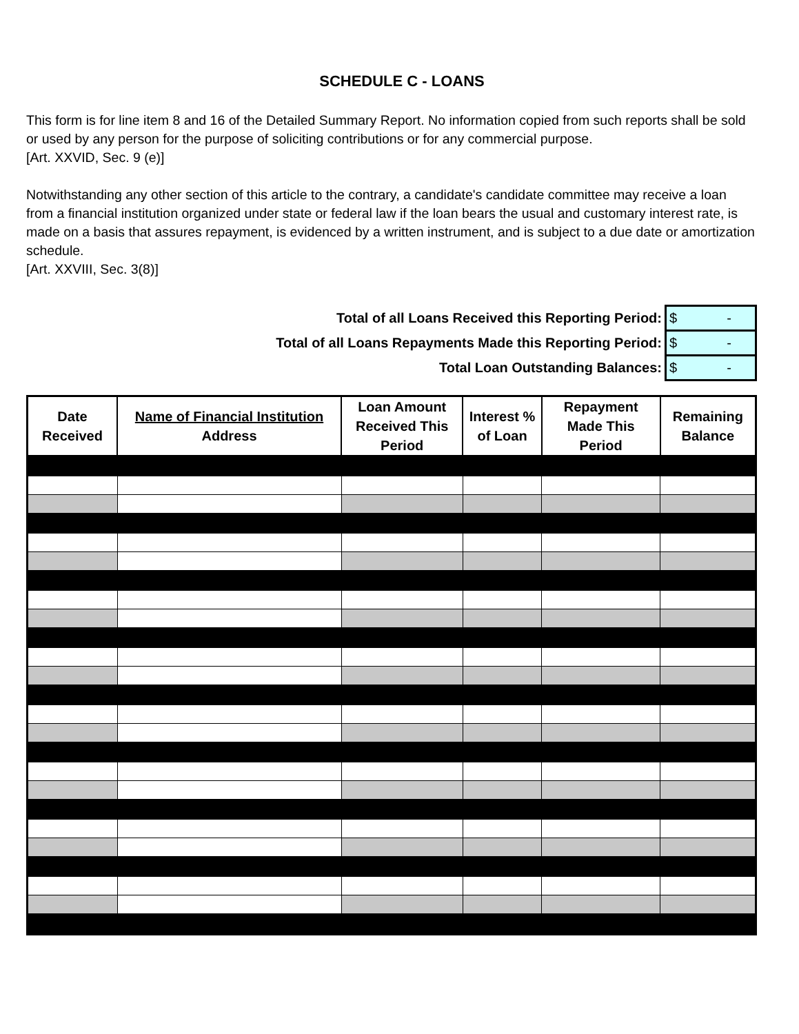SCHEDULE C - LOANS
This form is for line item 8 and 16 of the Detailed Summary Report. No information copied from such reports shall be sold or used by any person for the purpose of soliciting contributions or for any commercial purpose.
[Art. XXVID, Sec. 9 (e)]
Notwithstanding any other section of this article to the contrary, a candidate's candidate committee may receive a loan from a financial institution organized under state or federal law if the loan bears the usual and customary interest rate, is made on a basis that assures repayment, is evidenced by a written instrument, and is subject to a due date or amortization schedule.
[Art. XXVIII, Sec. 3(8)]
| Total of all Loans Received this Reporting Period: | $ - |
| Total of all Loans Repayments Made this Reporting Period: | $ - |
| Total Loan Outstanding Balances: | $ - |
| Date Received | Name of Financial Institution Address | Loan Amount Received This Period | Interest % of Loan | Repayment Made This Period | Remaining Balance |
| --- | --- | --- | --- | --- | --- |